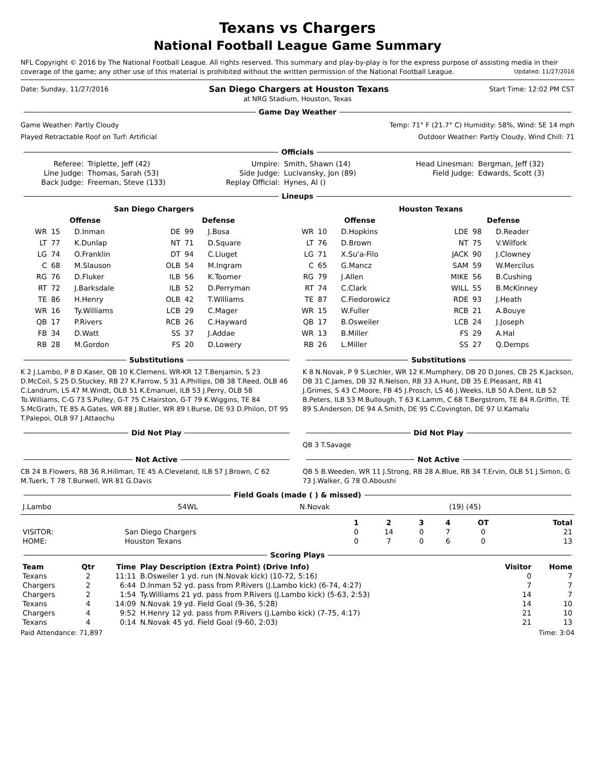Texans vs Chargers
National Football League Game Summary
NFL Copyright © 2016 by The National Football League. All rights reserved. This summary and play-by-play is for the express purpose of assisting media in their coverage of the game; any other use of this material is prohibited without the written permission of the National Football League. Updated: 11/27/2016
Date: Sunday, 11/27/2016 San Diego Chargers at Houston Texans Start Time: 12:02 PM CST
at NRG Stadium, Houston, Texas
Game Day Weather
Game Weather: Partly Cloudy Temp: 71° F (21.7° C) Humidity: 58%, Wind: SE 14 mph
Played Retractable Roof on Turf: Artificial Outdoor Weather: Partly Cloudy, Wind Chill: 71
Officials
| Referee: | Triplette, Jeff (42) | Umpire: | Smith, Shawn (14) | Head Linesman: | Bergman, Jeff (32) |
| Line Judge: | Thomas, Sarah (53) | Side Judge: | Lucivansky, Jon (89) | Field Judge: | Edwards, Scott (3) |
| Back Judge: | Freeman, Steve (133) | Replay Official: | Hynes, Al () | | |
Lineups
| San Diego Chargers | | | | | | Houston Texans | | | | | |
| --- | --- | --- | --- | --- | --- | --- | --- | --- | --- | --- | --- |
| Offense | | | Defense | | | Offense | | | Defense | | |
| WR | 15 | D.Inman | DE | 99 | J.Bosa | WR | 10 | D.Hopkins | LDE | 98 | D.Reader |
| LT | 77 | K.Dunlap | NT | 71 | D.Square | LT | 76 | D.Brown | NT | 75 | V.Wilfork |
| LG | 74 | O.Franklin | DT | 94 | C.Liuget | LG | 71 | X.Su'a-Filo | JACK | 90 | J.Clowney |
| C | 68 | M.Slauson | OLB | 54 | M.Ingram | C | 65 | G.Mancz | SAM | 59 | W.Mercilus |
| RG | 76 | D.Fluker | ILB | 56 | K.Toomer | RG | 79 | J.Allen | MIKE | 56 | B.Cushing |
| RT | 72 | J.Barksdale | ILB | 52 | D.Perryman | RT | 74 | C.Clark | WILL | 55 | B.McKinney |
| TE | 86 | H.Henry | OLB | 42 | T.Williams | TE | 87 | C.Fiedorowicz | RDE | 93 | J.Heath |
| WR | 16 | Ty.Williams | LCB | 29 | C.Mager | WR | 15 | W.Fuller | RCB | 21 | A.Bouye |
| QB | 17 | P.Rivers | RCB | 26 | C.Hayward | QB | 17 | B.Osweiler | LCB | 24 | J.Joseph |
| FB | 34 | D.Watt | SS | 37 | J.Addae | WR | 13 | B.Miller | FS | 29 | A.Hal |
| RB | 28 | M.Gordon | FS | 20 | D.Lowery | RB | 26 | L.Miller | SS | 27 | Q.Demps |
Substitutions
K 2 J.Lambo, P 8 D.Kaser, QB 10 K.Clemens, WR-KR 12 T.Benjamin, S 23 D.McCoil, S 25 D.Stuckey, RB 27 K.Farrow, S 31 A.Phillips, DB 38 T.Reed, OLB 46 C.Landrum, LS 47 M.Windt, OLB 51 K.Emanuel, ILB 53 J.Perry, OLB 58 To.Williams, C-G 73 S.Pulley, G-T 75 C.Hairston, G-T 79 K.Wiggins, TE 84 S.McGrath, TE 85 A.Gates, WR 88 J.Butler, WR 89 I.Burse, DE 93 D.Philon, DT 95 T.Palepoi, OLB 97 J.Attaochu
Substitutions
K 8 N.Novak, P 9 S.Lechler, WR 12 K.Mumphery, DB 20 D.Jones, CB 25 K.Jackson, DB 31 C.James, DB 32 R.Nelson, RB 33 A.Hunt, DB 35 E.Pleasant, RB 41 J.Grimes, S 43 C.Moore, FB 45 J.Prosch, LS 46 J.Weeks, ILB 50 A.Dent, ILB 52 B.Peters, ILB 53 M.Bullough, T 63 K.Lamm, C 68 T.Bergstrom, TE 84 R.Griffin, TE 89 S.Anderson, DE 94 A.Smith, DE 95 C.Covington, DE 97 U.Kamalu
Did Not Play Did Not Play
QB 3 T.Savage
Not Active
CB 24 B.Flowers, RB 36 R.Hillman, TE 45 A.Cleveland, ILB 57 J.Brown, C 62 M.Tuerk, T 78 T.Burwell, WR 81 G.Davis
Not Active
QB 5 B.Weeden, WR 11 J.Strong, RB 28 A.Blue, RB 34 T.Ervin, OLB 51 J.Simon, G 73 J.Walker, G 78 O.Aboushi
Field Goals (made ( ) & missed)
| J.Lambo | 54WL | N.Novak | (19) (45) |
| | | 1 | 2 | 3 | 4 | OT | Total |
| --- | --- | --- | --- | --- | --- | --- | --- |
| VISITOR: | San Diego Chargers | 0 | 14 | 0 | 7 | 0 | 21 |
| HOME: | Houston Texans | 0 | 7 | 0 | 6 | 0 | 13 |
Scoring Plays
| Team | Qtr | Time | Play Description (Extra Point) (Drive Info) | Visitor | Home |
| --- | --- | --- | --- | --- | --- |
| Texans | 2 | 11:11 | B.Osweiler 1 yd. run (N.Novak kick) (10-72, 5:16) | 0 | 7 |
| Chargers | 2 | 6:44 | D.Inman 52 yd. pass from P.Rivers (J.Lambo kick) (6-74, 4:27) | 7 | 7 |
| Chargers | 2 | 1:54 | Ty.Williams 21 yd. pass from P.Rivers (J.Lambo kick) (5-63, 2:53) | 14 | 7 |
| Texans | 4 | 14:09 | N.Novak 19 yd. Field Goal (9-36, 5:28) | 14 | 10 |
| Chargers | 4 | 9:52 | H.Henry 12 yd. pass from P.Rivers (J.Lambo kick) (7-75, 4:17) | 21 | 10 |
| Texans | 4 | 0:14 | N.Novak 45 yd. Field Goal (9-60, 2:03) | 21 | 13 |
Paid Attendance: 71,897 Time: 3:04